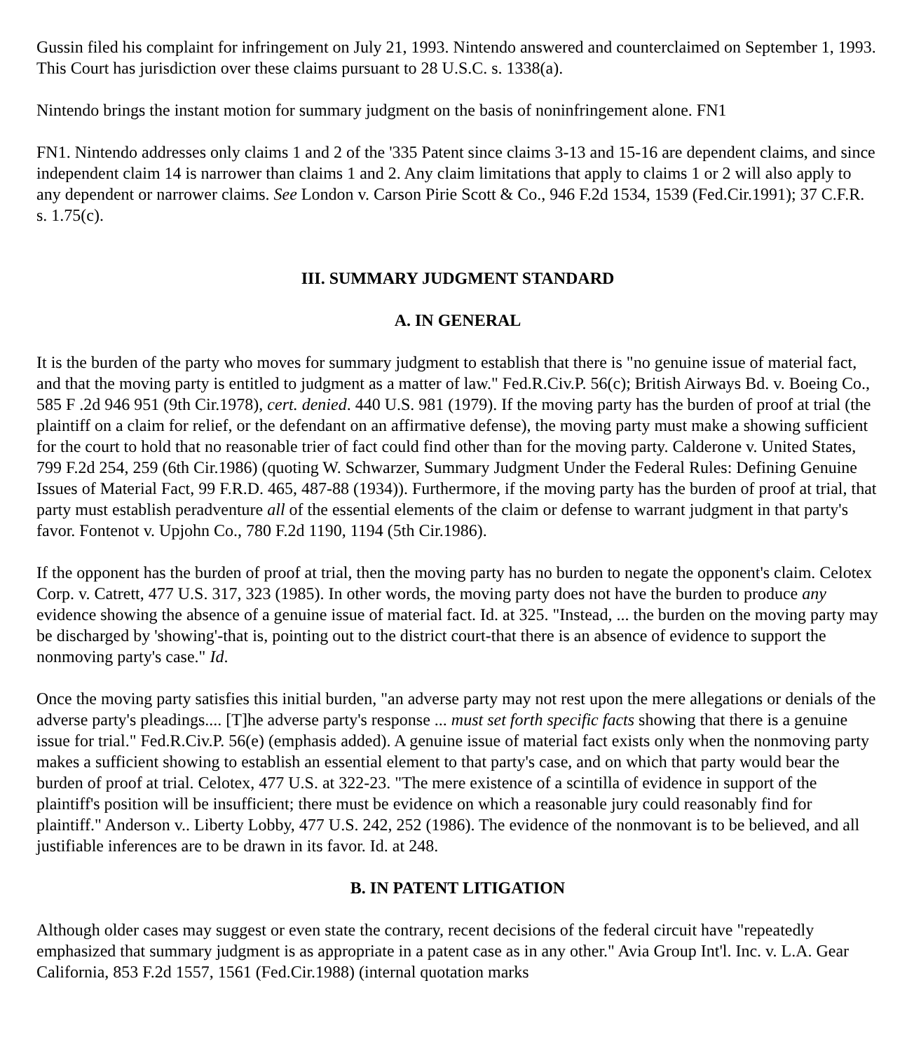Gussin filed his complaint for infringement on July 21, 1993. Nintendo answered and counterclaimed on September 1, 1993. This Court has jurisdiction over these claims pursuant to 28 U.S.C. s. 1338(a).
Nintendo brings the instant motion for summary judgment on the basis of noninfringement alone. FN1
FN1. Nintendo addresses only claims 1 and 2 of the '335 Patent since claims 3-13 and 15-16 are dependent claims, and since independent claim 14 is narrower than claims 1 and 2. Any claim limitations that apply to claims 1 or 2 will also apply to any dependent or narrower claims. See London v. Carson Pirie Scott & Co., 946 F.2d 1534, 1539 (Fed.Cir.1991); 37 C.F.R. s. 1.75(c).
III. SUMMARY JUDGMENT STANDARD
A. IN GENERAL
It is the burden of the party who moves for summary judgment to establish that there is "no genuine issue of material fact, and that the moving party is entitled to judgment as a matter of law." Fed.R.Civ.P. 56(c); British Airways Bd. v. Boeing Co., 585 F .2d 946 951 (9th Cir.1978), cert. denied. 440 U.S. 981 (1979). If the moving party has the burden of proof at trial (the plaintiff on a claim for relief, or the defendant on an affirmative defense), the moving party must make a showing sufficient for the court to hold that no reasonable trier of fact could find other than for the moving party. Calderone v. United States, 799 F.2d 254, 259 (6th Cir.1986) (quoting W. Schwarzer, Summary Judgment Under the Federal Rules: Defining Genuine Issues of Material Fact, 99 F.R.D. 465, 487-88 (1934)). Furthermore, if the moving party has the burden of proof at trial, that party must establish peradventure all of the essential elements of the claim or defense to warrant judgment in that party's favor. Fontenot v. Upjohn Co., 780 F.2d 1190, 1194 (5th Cir.1986).
If the opponent has the burden of proof at trial, then the moving party has no burden to negate the opponent's claim. Celotex Corp. v. Catrett, 477 U.S. 317, 323 (1985). In other words, the moving party does not have the burden to produce any evidence showing the absence of a genuine issue of material fact. Id. at 325. "Instead, ... the burden on the moving party may be discharged by 'showing'-that is, pointing out to the district court-that there is an absence of evidence to support the nonmoving party's case." Id.
Once the moving party satisfies this initial burden, "an adverse party may not rest upon the mere allegations or denials of the adverse party's pleadings.... [T]he adverse party's response ... must set forth specific facts showing that there is a genuine issue for trial." Fed.R.Civ.P. 56(e) (emphasis added). A genuine issue of material fact exists only when the nonmoving party makes a sufficient showing to establish an essential element to that party's case, and on which that party would bear the burden of proof at trial. Celotex, 477 U.S. at 322-23. "The mere existence of a scintilla of evidence in support of the plaintiff's position will be insufficient; there must be evidence on which a reasonable jury could reasonably find for plaintiff." Anderson v.. Liberty Lobby, 477 U.S. 242, 252 (1986). The evidence of the nonmovant is to be believed, and all justifiable inferences are to be drawn in its favor. Id. at 248.
B. IN PATENT LITIGATION
Although older cases may suggest or even state the contrary, recent decisions of the federal circuit have "repeatedly emphasized that summary judgment is as appropriate in a patent case as in any other." Avia Group Int'l. Inc. v. L.A. Gear California, 853 F.2d 1557, 1561 (Fed.Cir.1988) (internal quotation marks